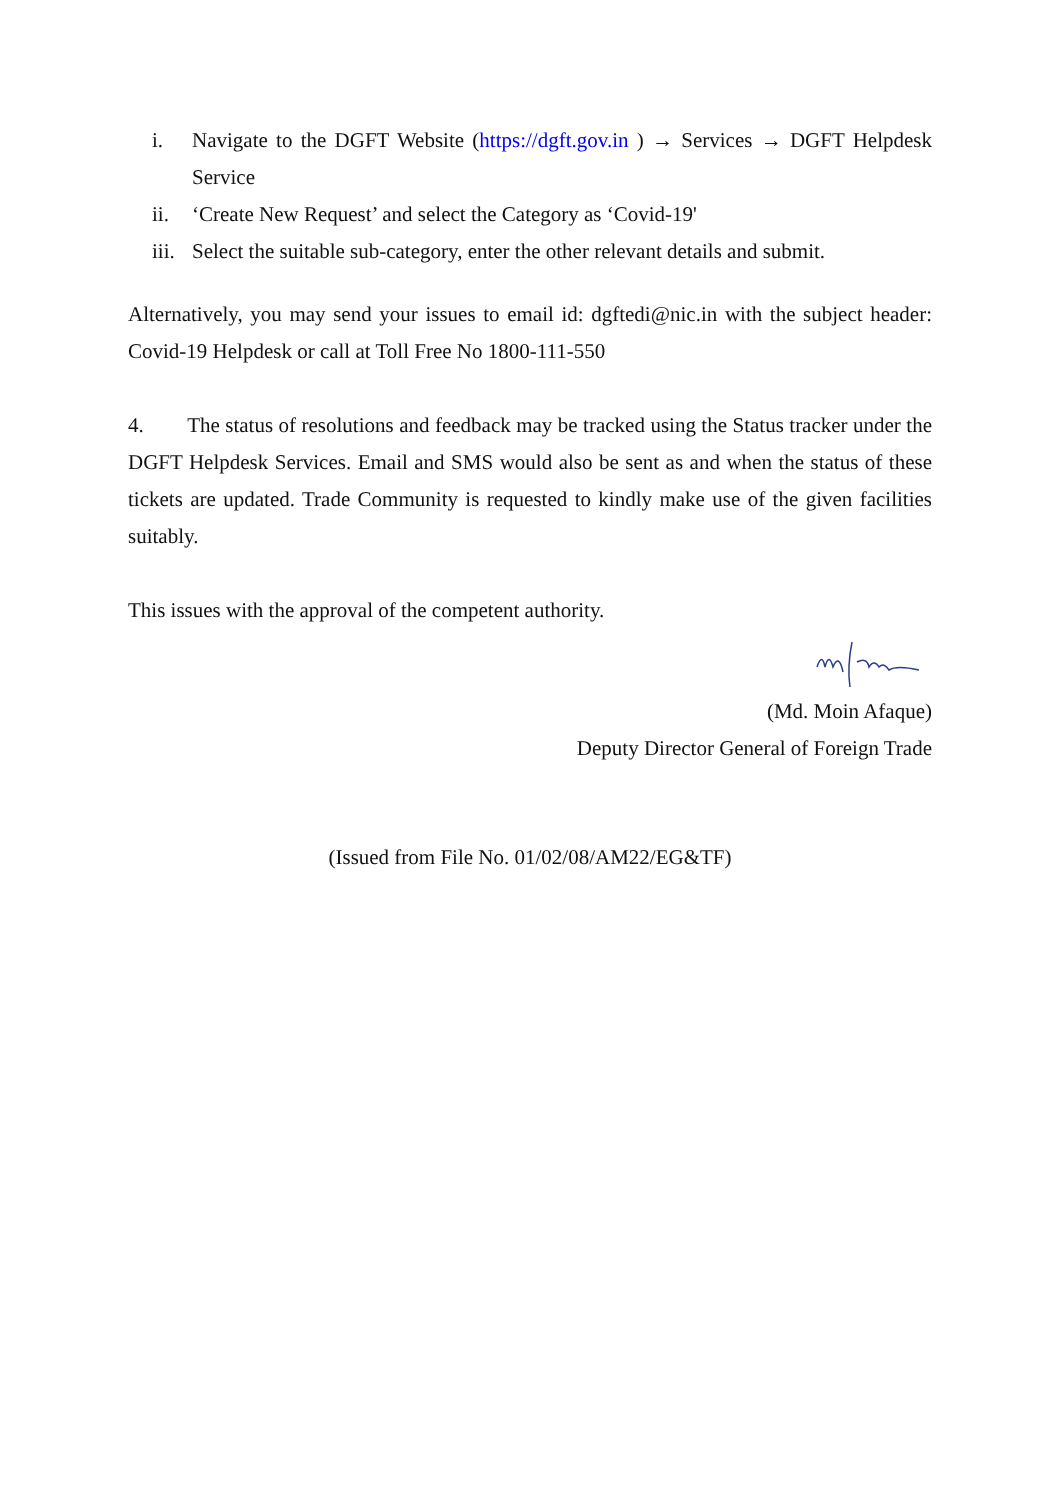i. Navigate to the DGFT Website (https://dgft.gov.in ) → Services → DGFT Helpdesk Service
ii. ‘Create New Request’ and select the Category as ‘Covid-19'
iii. Select the suitable sub-category, enter the other relevant details and submit.
Alternatively, you may send your issues to email id: dgftedi@nic.in with the subject header: Covid-19 Helpdesk or call at Toll Free No 1800-111-550
4. The status of resolutions and feedback may be tracked using the Status tracker under the DGFT Helpdesk Services. Email and SMS would also be sent as and when the status of these tickets are updated. Trade Community is requested to kindly make use of the given facilities suitably.
This issues with the approval of the competent authority.
(Md. Moin Afaque)
Deputy Director General of Foreign Trade
(Issued from File No. 01/02/08/AM22/EG&TF)